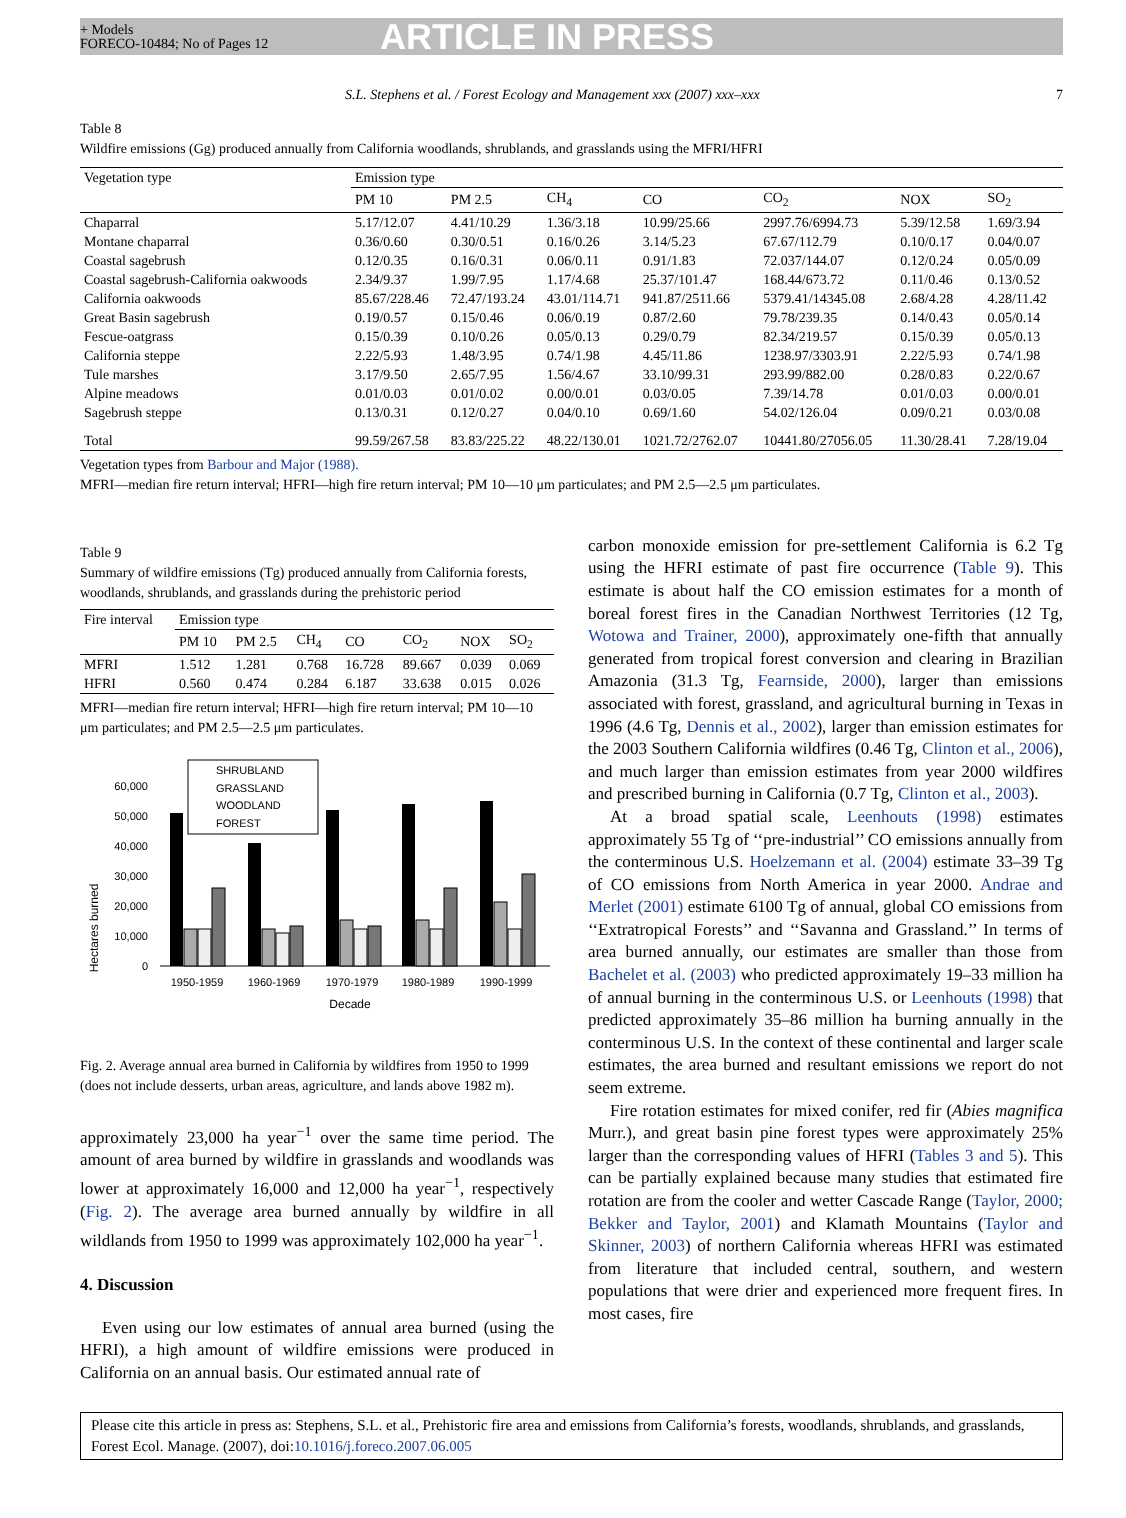+ Models
FORECO-10484; No of Pages 12
ARTICLE IN PRESS
S.L. Stephens et al. / Forest Ecology and Management xxx (2007) xxx–xxx 7
Table 8
Wildfire emissions (Gg) produced annually from California woodlands, shrublands, and grasslands using the MFRI/HFRI
| Vegetation type | Emission type | | | | | | |
| --- | --- | --- | --- | --- | --- | --- | --- |
| | PM 10 | PM 2.5 | CH<sub>4</sub> | CO | CO<sub>2</sub> | NOX | SO<sub>2</sub> |
| Chaparral | 5.17/12.07 | 4.41/10.29 | 1.36/3.18 | 10.99/25.66 | 2997.76/6994.73 | 5.39/12.58 | 1.69/3.94 |
| Montane chaparral | 0.36/0.60 | 0.30/0.51 | 0.16/0.26 | 3.14/5.23 | 67.67/112.79 | 0.10/0.17 | 0.04/0.07 |
| Coastal sagebrush | 0.12/0.35 | 0.16/0.31 | 0.06/0.11 | 0.91/1.83 | 72.037/144.07 | 0.12/0.24 | 0.05/0.09 |
| Coastal sagebrush-California oakwoods | 2.34/9.37 | 1.99/7.95 | 1.17/4.68 | 25.37/101.47 | 168.44/673.72 | 0.11/0.46 | 0.13/0.52 |
| California oakwoods | 85.67/228.46 | 72.47/193.24 | 43.01/114.71 | 941.87/2511.66 | 5379.41/14345.08 | 2.68/4.28 | 4.28/11.42 |
| Great Basin sagebrush | 0.19/0.57 | 0.15/0.46 | 0.06/0.19 | 0.87/2.60 | 79.78/239.35 | 0.14/0.43 | 0.05/0.14 |
| Fescue-oatgrass | 0.15/0.39 | 0.10/0.26 | 0.05/0.13 | 0.29/0.79 | 82.34/219.57 | 0.15/0.39 | 0.05/0.13 |
| California steppe | 2.22/5.93 | 1.48/3.95 | 0.74/1.98 | 4.45/11.86 | 1238.97/3303.91 | 2.22/5.93 | 0.74/1.98 |
| Tule marshes | 3.17/9.50 | 2.65/7.95 | 1.56/4.67 | 33.10/99.31 | 293.99/882.00 | 0.28/0.83 | 0.22/0.67 |
| Alpine meadows | 0.01/0.03 | 0.01/0.02 | 0.00/0.01 | 0.03/0.05 | 7.39/14.78 | 0.01/0.03 | 0.00/0.01 |
| Sagebrush steppe | 0.13/0.31 | 0.12/0.27 | 0.04/0.10 | 0.69/1.60 | 54.02/126.04 | 0.09/0.21 | 0.03/0.08 |
| Total | 99.59/267.58 | 83.83/225.22 | 48.22/130.01 | 1021.72/2762.07 | 10441.80/27056.05 | 11.30/28.41 | 7.28/19.04 |
Vegetation types from Barbour and Major (1988).
MFRI—median fire return interval; HFRI—high fire return interval; PM 10—10 μm particulates; and PM 2.5—2.5 μm particulates.
Table 9
Summary of wildfire emissions (Tg) produced annually from California forests, woodlands, shrublands, and grasslands during the prehistoric period
| Fire interval | Emission type | | | | | | |
| --- | --- | --- | --- | --- | --- | --- | --- |
| | PM 10 | PM 2.5 | CH<sub>4</sub> | CO | CO<sub>2</sub> | NOX | SO<sub>2</sub> |
| MFRI | 1.512 | 1.281 | 0.768 | 16.728 | 89.667 | 0.039 | 0.069 |
| HFRI | 0.560 | 0.474 | 0.284 | 6.187 | 33.638 | 0.015 | 0.026 |
MFRI—median fire return interval; HFRI—high fire return interval; PM 10—10 μm particulates; and PM 2.5—2.5 μm particulates.
Hectares burned
0
10,000
20,000
30,000
40,000
50,000
60,000
SHRUBLAND
GRASSLAND
WOODLAND
FOREST
1950-1959
1960-1969
1970-1979
1980-1989
1990-1999
Decade
Fig. 2. Average annual area burned in California by wildfires from 1950 to 1999 (does not include desserts, urban areas, agriculture, and lands above 1982 m).
approximately 23,000 ha year<sup>−1</sup> over the same time period. The amount of area burned by wildfire in grasslands and woodlands was lower at approximately 16,000 and 12,000 ha year<sup>−1</sup>, respectively (Fig. 2). The average area burned annually by wildfire in all wildlands from 1950 to 1999 was approximately 102,000 ha year<sup>−1</sup>.
4. Discussion
Even using our low estimates of annual area burned (using the HFRI), a high amount of wildfire emissions were produced in California on an annual basis. Our estimated annual rate of
carbon monoxide emission for pre-settlement California is 6.2 Tg using the HFRI estimate of past fire occurrence (Table 9). This estimate is about half the CO emission estimates for a month of boreal forest fires in the Canadian Northwest Territories (12 Tg, Wotowa and Trainer, 2000), approximately one-fifth that annually generated from tropical forest conversion and clearing in Brazilian Amazonia (31.3 Tg, Fearnside, 2000), larger than emissions associated with forest, grassland, and agricultural burning in Texas in 1996 (4.6 Tg, Dennis et al., 2002), larger than emission estimates for the 2003 Southern California wildfires (0.46 Tg, Clinton et al., 2006), and much larger than emission estimates from year 2000 wildfires and prescribed burning in California (0.7 Tg, Clinton et al., 2003).
At a broad spatial scale, Leenhouts (1998) estimates approximately 55 Tg of ‘‘pre-industrial’’ CO emissions annually from the conterminous U.S. Hoelzemann et al. (2004) estimate 33–39 Tg of CO emissions from North America in year 2000. Andrae and Merlet (2001) estimate 6100 Tg of annual, global CO emissions from ‘‘Extratropical Forests’’ and ‘‘Savanna and Grassland.’’ In terms of area burned annually, our estimates are smaller than those from Bachelet et al. (2003) who predicted approximately 19–33 million ha of annual burning in the conterminous U.S. or Leenhouts (1998) that predicted approximately 35–86 million ha burning annually in the conterminous U.S. In the context of these continental and larger scale estimates, the area burned and resultant emissions we report do not seem extreme.
Fire rotation estimates for mixed conifer, red fir (Abies magnifica Murr.), and great basin pine forest types were approximately 25% larger than the corresponding values of HFRI (Tables 3 and 5). This can be partially explained because many studies that estimated fire rotation are from the cooler and wetter Cascade Range (Taylor, 2000; Bekker and Taylor, 2001) and Klamath Mountains (Taylor and Skinner, 2003) of northern California whereas HFRI was estimated from literature that included central, southern, and western populations that were drier and experienced more frequent fires. In most cases, fire
Please cite this article in press as: Stephens, S.L. et al., Prehistoric fire area and emissions from California’s forests, woodlands, shrublands, and grasslands, Forest Ecol. Manage. (2007), doi:10.1016/j.foreco.2007.06.005